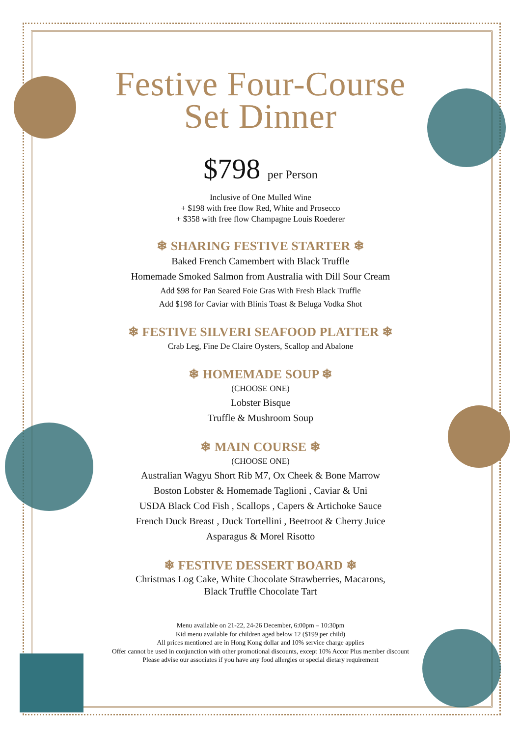Festive Four-Course
Set Dinner
$798 per Person
Inclusive of One Mulled Wine
+ $198 with free flow Red, White and Prosecco
+ $358 with free flow Champagne Louis Roederer
❄ SHARING FESTIVE STARTER ❄
Baked French Camembert with Black Truffle
Homemade Smoked Salmon from Australia with Dill Sour Cream
Add $98 for Pan Seared Foie Gras With Fresh Black Truffle
Add $198 for Caviar with Blinis Toast & Beluga Vodka Shot
❄ FESTIVE SILVERI SEAFOOD PLATTER ❄
Crab Leg, Fine De Claire Oysters, Scallop and Abalone
❄ HOMEMADE SOUP ❄
(CHOOSE ONE)
Lobster Bisque
Truffle & Mushroom Soup
❄ MAIN COURSE ❄
(CHOOSE ONE)
Australian Wagyu Short Rib M7, Ox Cheek & Bone Marrow
Boston Lobster & Homemade Taglioni , Caviar & Uni
USDA Black Cod Fish , Scallops , Capers & Artichoke Sauce
French Duck Breast , Duck Tortellini , Beetroot & Cherry Juice
Asparagus & Morel Risotto
❄ FESTIVE DESSERT BOARD ❄
Christmas Log Cake, White Chocolate Strawberries, Macarons,
Black Truffle Chocolate Tart
Menu available on 21-22, 24-26 December, 6:00pm – 10:30pm
Kid menu available for children aged below 12 ($199 per child)
All prices mentioned are in Hong Kong dollar and 10% service charge applies
Offer cannot be used in conjunction with other promotional discounts, except 10% Accor Plus member discount
Please advise our associates if you have any food allergies or special dietary requirement